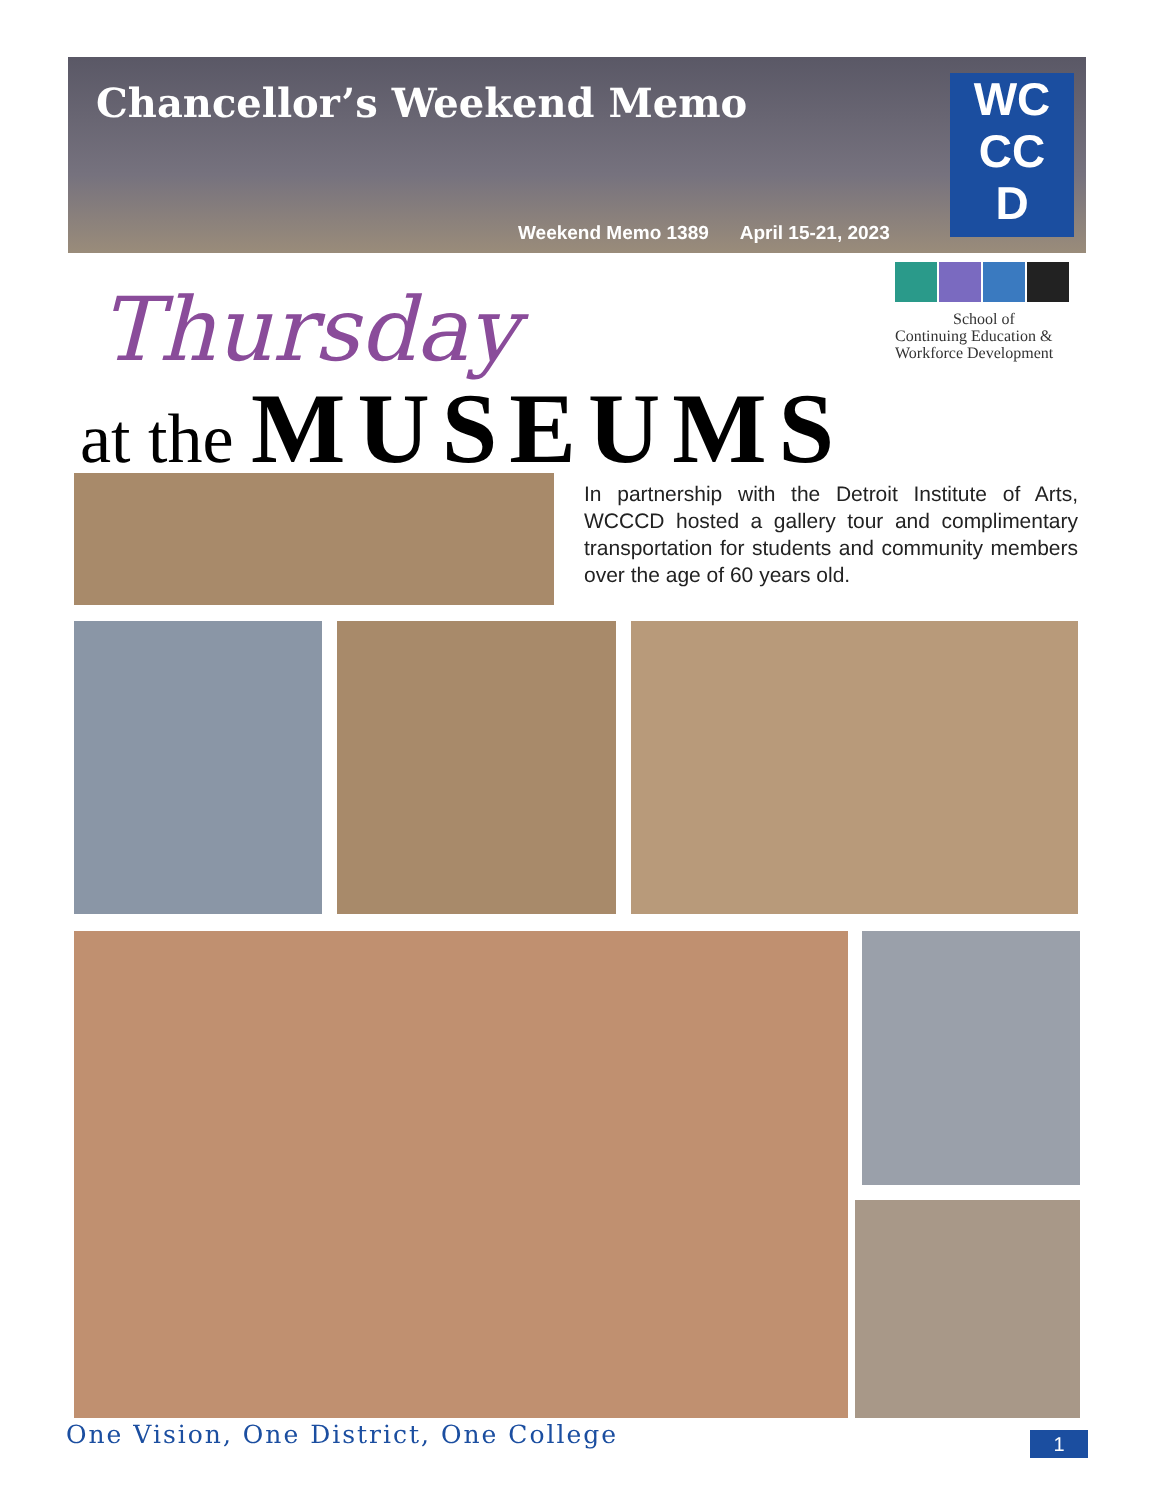Chancellor’s Weekend Memo
Weekend Memo 1389 April 15-21, 2023
WC
CC
D
School of
Continuing Education & Workforce Development
Thursday
at the MUSEUMS
In partnership with the Detroit Institute of Arts, WCCCD hosted a gallery tour and complimentary transportation for students and community members over the age of 60 years old.
One Vision, One District, One College
1